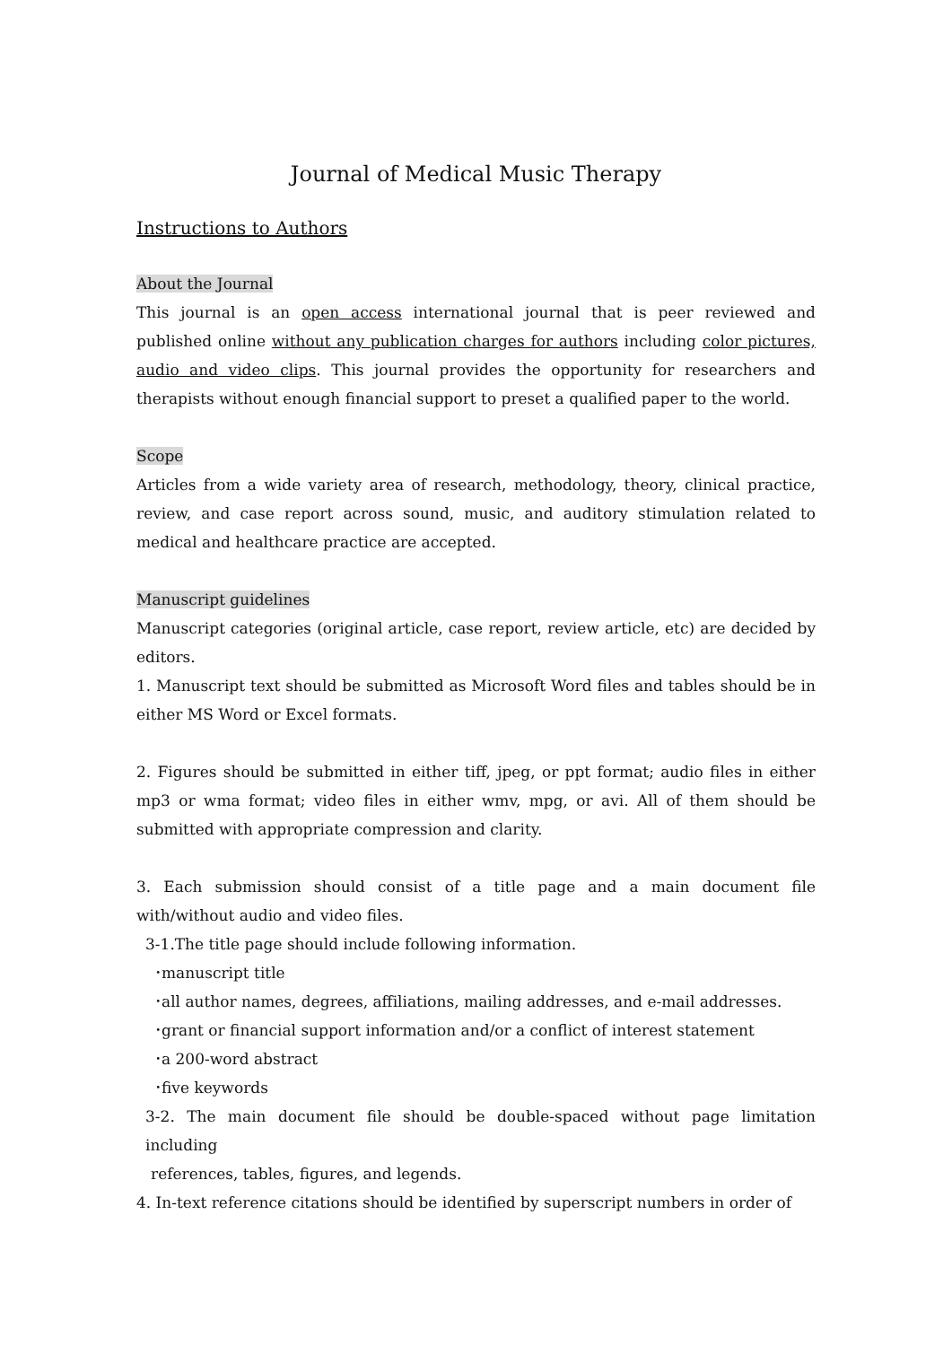Journal of Medical Music Therapy
Instructions to Authors
About the Journal
This journal is an open access international journal that is peer reviewed and published online without any publication charges for authors including color pictures, audio and video clips. This journal provides the opportunity for researchers and therapists without enough financial support to preset a qualified paper to the world.
Scope
Articles from a wide variety area of research, methodology, theory, clinical practice, review, and case report across sound, music, and auditory stimulation related to medical and healthcare practice are accepted.
Manuscript guidelines
Manuscript categories (original article, case report, review article, etc) are decided by editors.
1. Manuscript text should be submitted as Microsoft Word files and tables should be in either MS Word or Excel formats.
2. Figures should be submitted in either tiff, jpeg, or ppt format; audio files in either mp3 or wma format; video files in either wmv, mpg, or avi. All of them should be submitted with appropriate compression and clarity.
3. Each submission should consist of a title page and a main document file with/without audio and video files.
3-1.The title page should include following information.
･manuscript title
･all author names, degrees, affiliations, mailing addresses, and e-mail addresses.
･grant or financial support information and/or a conflict of interest statement
･a 200-word abstract
･five keywords
3-2. The main document file should be double-spaced without page limitation including
references, tables, figures, and legends.
4. In-text reference citations should be identified by superscript numbers in order of